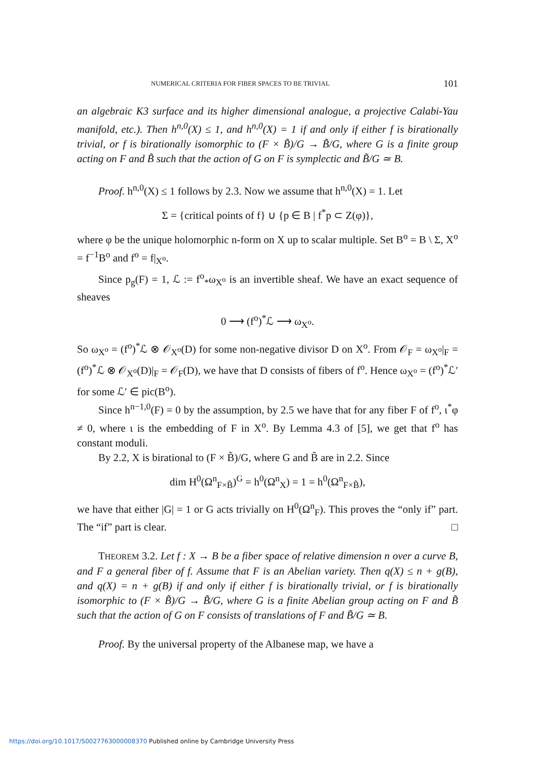NUMERICAL CRITERIA FOR FIBER SPACES TO BE TRIVIAL 101
an algebraic K3 surface and its higher dimensional analogue, a projective Calabi-Yau manifold, etc.). Then h<sup>n,0</sup>(X) ≤ 1, and h<sup>n,0</sup>(X) = 1 if and only if either f is birationally trivial, or f is birationally isomorphic to (F × B̃)/G → B̃/G, where G is a finite group acting on F and B̃ such that the action of G on F is symplectic and B̃/G ≃ B.
Proof. h<sup>n,0</sup>(X) ≤ 1 follows by 2.3. Now we assume that h<sup>n,0</sup>(X) = 1. Let
Σ = {critical points of f} ∪ {p ∈ B | f<sup>*</sup>p ⊂ Z(φ)},
where φ be the unique holomorphic n-form on X up to scalar multiple. Set B<sup>o</sup> = B \ Σ, X<sup>o</sup> = f<sup>−1</sup>B<sup>o</sup> and f<sup>o</sup> = f|<sub>X<sup>o</sup></sub>.
Since p<sub>g</sub>(F) = 1, ℒ := f<sup>o</sup><sub>*</sub>ω<sub>X<sup>o</sup></sub> is an invertible sheaf. We have an exact sequence of sheaves
0 ⟶ (f<sup>o</sup>)<sup>*</sup>ℒ ⟶ ω<sub>X<sup>o</sup></sub>.
So ω<sub>X<sup>o</sup></sub> = (f<sup>o</sup>)<sup>*</sup>ℒ ⊗ 𝒪<sub>X<sup>o</sup></sub>(D) for some non-negative divisor D on X<sup>o</sup>. From 𝒪<sub>F</sub> = ω<sub>X<sup>o</sup></sub>|<sub>F</sub> = (f<sup>o</sup>)<sup>*</sup>ℒ ⊗ 𝒪<sub>X<sup>o</sup></sub>(D)|<sub>F</sub> = 𝒪<sub>F</sub>(D), we have that D consists of fibers of f<sup>o</sup>. Hence ω<sub>X<sup>o</sup></sub> = (f<sup>o</sup>)<sup>*</sup>ℒ′ for some ℒ′ ∈ pic(B<sup>o</sup>).
Since h<sup>n−1,0</sup>(F) = 0 by the assumption, by 2.5 we have that for any fiber F of f<sup>o</sup>, ι<sup>*</sup>φ ≠ 0, where ι is the embedding of F in X<sup>o</sup>. By Lemma 4.3 of [5], we get that f<sup>o</sup> has constant moduli.
By 2.2, X is birational to (F × B̃)/G, where G and B̃ are in 2.2. Since
dim H<sup>0</sup>(Ω<sup>n</sup><sub>F×B̃</sub>)<sup>G</sup> = h<sup>0</sup>(Ω<sup>n</sup><sub>X</sub>) = 1 = h<sup>0</sup>(Ω<sup>n</sup><sub>F×B̃</sub>),
we have that either |G| = 1 or G acts trivially on H<sup>0</sup>(Ω<sup>n</sup><sub>F</sub>). This proves the “only if” part. The “if” part is clear. □
THEOREM 3.2. Let f : X → B be a fiber space of relative dimension n over a curve B, and F a general fiber of f. Assume that F is an Abelian variety. Then q(X) ≤ n + g(B), and q(X) = n + g(B) if and only if either f is birationally trivial, or f is birationally isomorphic to (F × B̃)/G → B̃/G, where G is a finite Abelian group acting on F and B̃ such that the action of G on F consists of translations of F and B̃/G ≃ B.
Proof. By the universal property of the Albanese map, we have a
https://doi.org/10.1017/S0027763000008370 Published online by Cambridge University Press